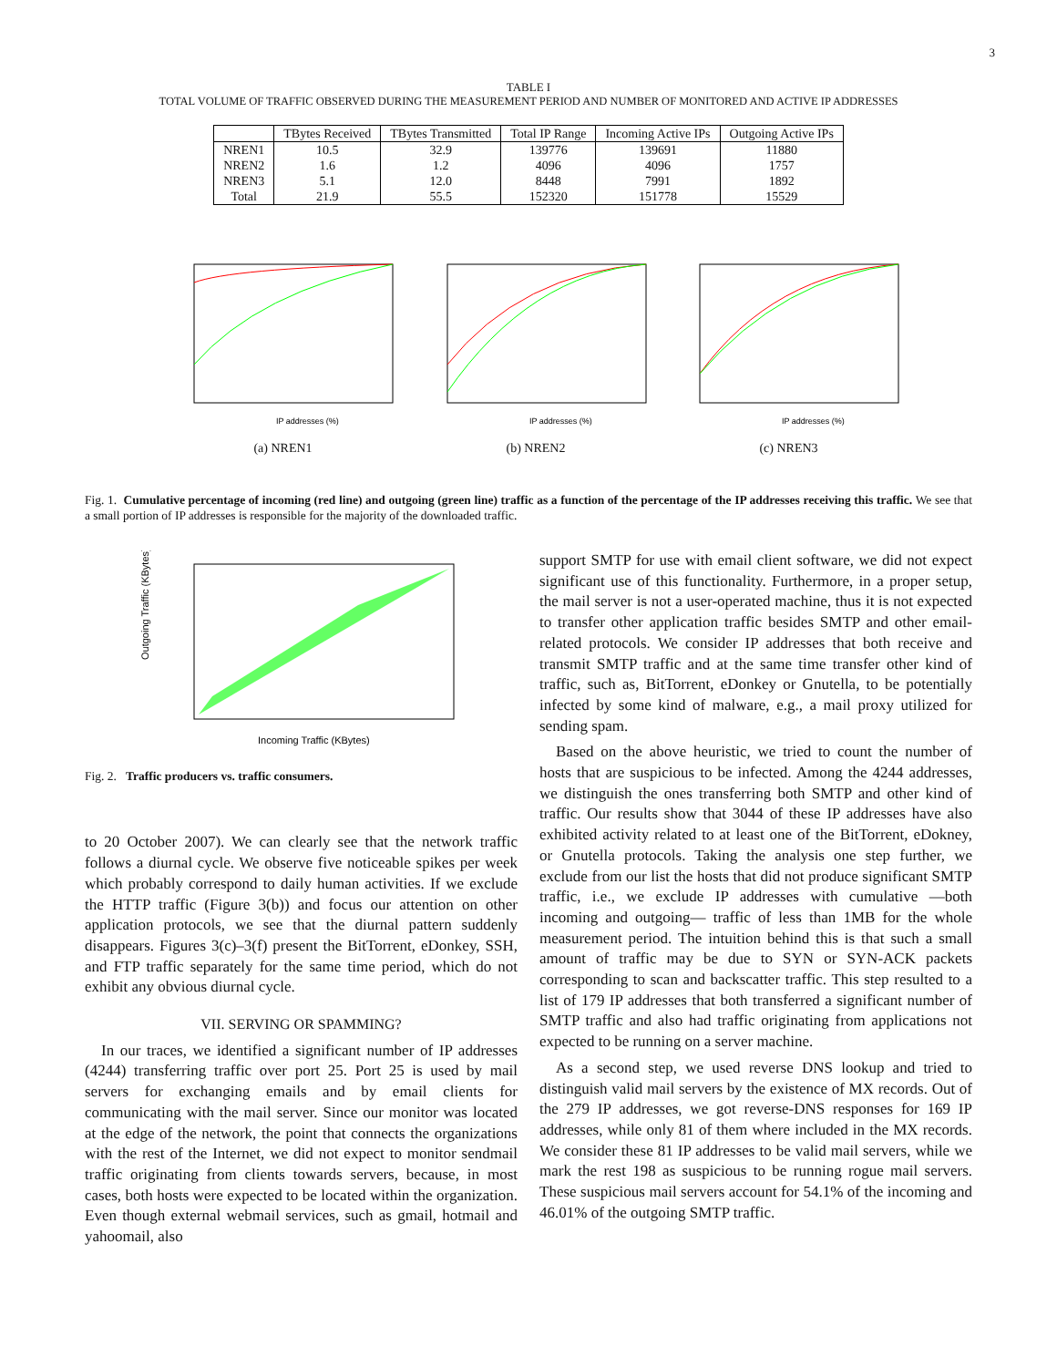3
TABLE I
TOTAL VOLUME OF TRAFFIC OBSERVED DURING THE MEASUREMENT PERIOD AND NUMBER OF MONITORED AND ACTIVE IP ADDRESSES
| | TBytes Received | TBytes Transmitted | Total IP Range | Incoming Active IPs | Outgoing Active IPs |
| --- | --- | --- | --- | --- | --- |
| NREN1 | 10.5 | 32.9 | 139776 | 139691 | 11880 |
| NREN2 | 1.6 | 1.2 | 4096 | 4096 | 1757 |
| NREN3 | 5.1 | 12.0 | 8448 | 7991 | 1892 |
| Total | 21.9 | 55.5 | 152320 | 151778 | 15529 |
IP addresses (%)
(a) NREN1
IP addresses (%)
(b) NREN2
IP addresses (%)
(c) NREN3
Fig. 1. Cumulative percentage of incoming (red line) and outgoing (green line) traffic as a function of the percentage of the IP addresses receiving this traffic. We see that a small portion of IP addresses is responsible for the majority of the downloaded traffic.
Outgoing Traffic (KBytes)
Incoming Traffic (KBytes)
Fig. 2. Traffic producers vs. traffic consumers.
to 20 October 2007). We can clearly see that the network traffic follows a diurnal cycle. We observe five noticeable spikes per week which probably correspond to daily human activities. If we exclude the HTTP traffic (Figure 3(b)) and focus our attention on other application protocols, we see that the diurnal pattern suddenly disappears. Figures 3(c)–3(f) present the BitTorrent, eDonkey, SSH, and FTP traffic separately for the same time period, which do not exhibit any obvious diurnal cycle.
VII. SERVING OR SPAMMING?
In our traces, we identified a significant number of IP addresses (4244) transferring traffic over port 25. Port 25 is used by mail servers for exchanging emails and by email clients for communicating with the mail server. Since our monitor was located at the edge of the network, the point that connects the organizations with the rest of the Internet, we did not expect to monitor sendmail traffic originating from clients towards servers, because, in most cases, both hosts were expected to be located within the organization. Even though external webmail services, such as gmail, hotmail and yahoomail, also
support SMTP for use with email client software, we did not expect significant use of this functionality. Furthermore, in a proper setup, the mail server is not a user-operated machine, thus it is not expected to transfer other application traffic besides SMTP and other email-related protocols. We consider IP addresses that both receive and transmit SMTP traffic and at the same time transfer other kind of traffic, such as, BitTorrent, eDonkey or Gnutella, to be potentially infected by some kind of malware, e.g., a mail proxy utilized for sending spam.
Based on the above heuristic, we tried to count the number of hosts that are suspicious to be infected. Among the 4244 addresses, we distinguish the ones transferring both SMTP and other kind of traffic. Our results show that 3044 of these IP addresses have also exhibited activity related to at least one of the BitTorrent, eDokney, or Gnutella protocols. Taking the analysis one step further, we exclude from our list the hosts that did not produce significant SMTP traffic, i.e., we exclude IP addresses with cumulative —both incoming and outgoing— traffic of less than 1MB for the whole measurement period. The intuition behind this is that such a small amount of traffic may be due to SYN or SYN-ACK packets corresponding to scan and backscatter traffic. This step resulted to a list of 179 IP addresses that both transferred a significant number of SMTP traffic and also had traffic originating from applications not expected to be running on a server machine.
As a second step, we used reverse DNS lookup and tried to distinguish valid mail servers by the existence of MX records. Out of the 279 IP addresses, we got reverse-DNS responses for 169 IP addresses, while only 81 of them where included in the MX records. We consider these 81 IP addresses to be valid mail servers, while we mark the rest 198 as suspicious to be running rogue mail servers. These suspicious mail servers account for 54.1% of the incoming and 46.01% of the outgoing SMTP traffic.